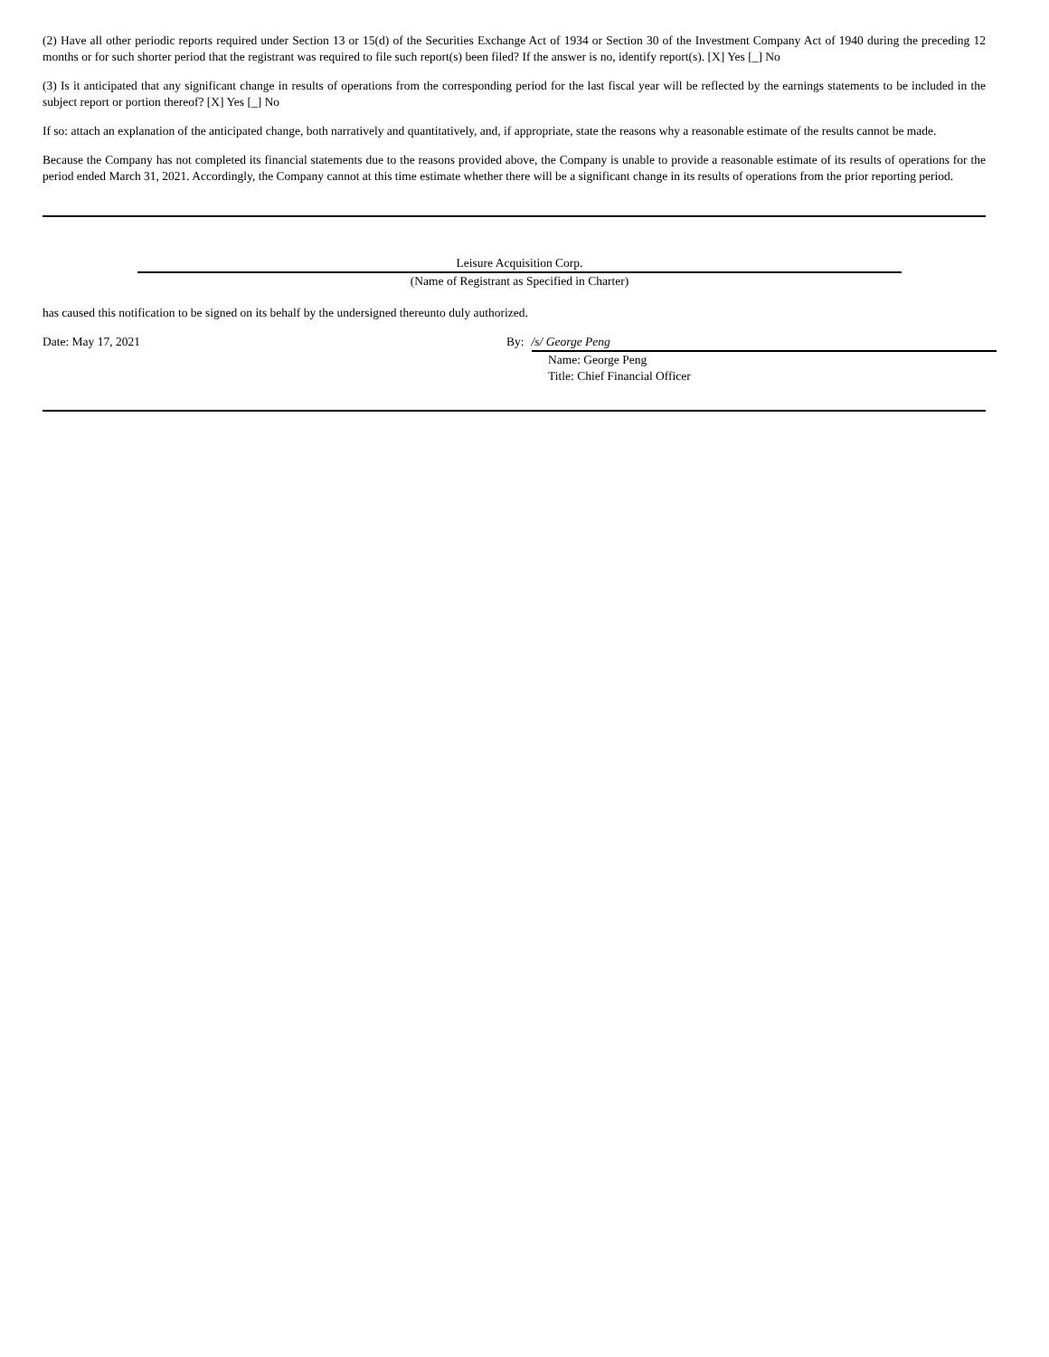(2) Have all other periodic reports required under Section 13 or 15(d) of the Securities Exchange Act of 1934 or Section 30 of the Investment Company Act of 1940 during the preceding 12 months or for such shorter period that the registrant was required to file such report(s) been filed? If the answer is no, identify report(s). [X] Yes [_] No
(3) Is it anticipated that any significant change in results of operations from the corresponding period for the last fiscal year will be reflected by the earnings statements to be included in the subject report or portion thereof? [X] Yes [_] No
If so: attach an explanation of the anticipated change, both narratively and quantitatively, and, if appropriate, state the reasons why a reasonable estimate of the results cannot be made.
Because the Company has not completed its financial statements due to the reasons provided above, the Company is unable to provide a reasonable estimate of its results of operations for the period ended March 31, 2021. Accordingly, the Company cannot at this time estimate whether there will be a significant change in its results of operations from the prior reporting period.
Leisure Acquisition Corp.
(Name of Registrant as Specified in Charter)
has caused this notification to be signed on its behalf by the undersigned thereunto duly authorized.
Date: May 17, 2021 By: /s/ George Peng
Name: George Peng
Title: Chief Financial Officer